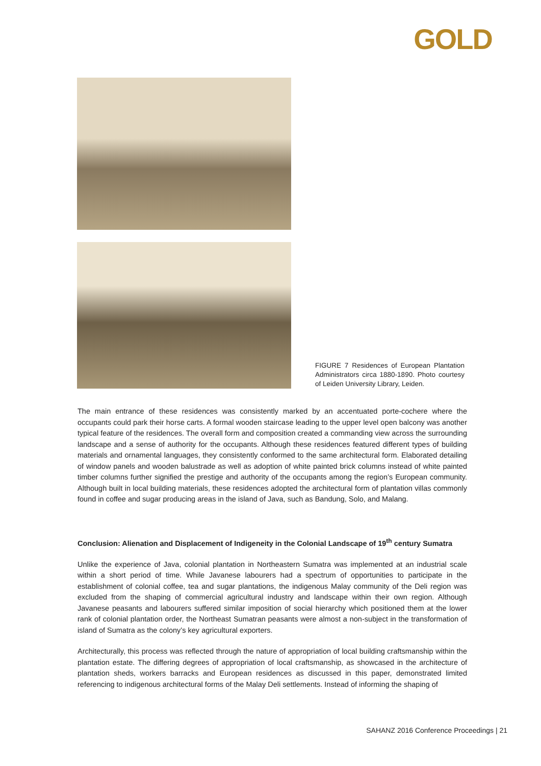GOLD
FIGURE 7 Residences of European Plantation Administrators circa 1880-1890. Photo courtesy of Leiden University Library, Leiden.
The main entrance of these residences was consistently marked by an accentuated porte-cochere where the occupants could park their horse carts. A formal wooden staircase leading to the upper level open balcony was another typical feature of the residences. The overall form and composition created a commanding view across the surrounding landscape and a sense of authority for the occupants. Although these residences featured different types of building materials and ornamental languages, they consistently conformed to the same architectural form. Elaborated detailing of window panels and wooden balustrade as well as adoption of white painted brick columns instead of white painted timber columns further signified the prestige and authority of the occupants among the region’s European community. Although built in local building materials, these residences adopted the architectural form of plantation villas commonly found in coffee and sugar producing areas in the island of Java, such as Bandung, Solo, and Malang.
Conclusion: Alienation and Displacement of Indigeneity in the Colonial Landscape of 19<sup>th</sup> century Sumatra
Unlike the experience of Java, colonial plantation in Northeastern Sumatra was implemented at an industrial scale within a short period of time. While Javanese labourers had a spectrum of opportunities to participate in the establishment of colonial coffee, tea and sugar plantations, the indigenous Malay community of the Deli region was excluded from the shaping of commercial agricultural industry and landscape within their own region. Although Javanese peasants and labourers suffered similar imposition of social hierarchy which positioned them at the lower rank of colonial plantation order, the Northeast Sumatran peasants were almost a non-subject in the transformation of island of Sumatra as the colony’s key agricultural exporters.
Architecturally, this process was reflected through the nature of appropriation of local building craftsmanship within the plantation estate. The differing degrees of appropriation of local craftsmanship, as showcased in the architecture of plantation sheds, workers barracks and European residences as discussed in this paper, demonstrated limited referencing to indigenous architectural forms of the Malay Deli settlements. Instead of informing the shaping of
SAHANZ 2016 Conference Proceedings | 21